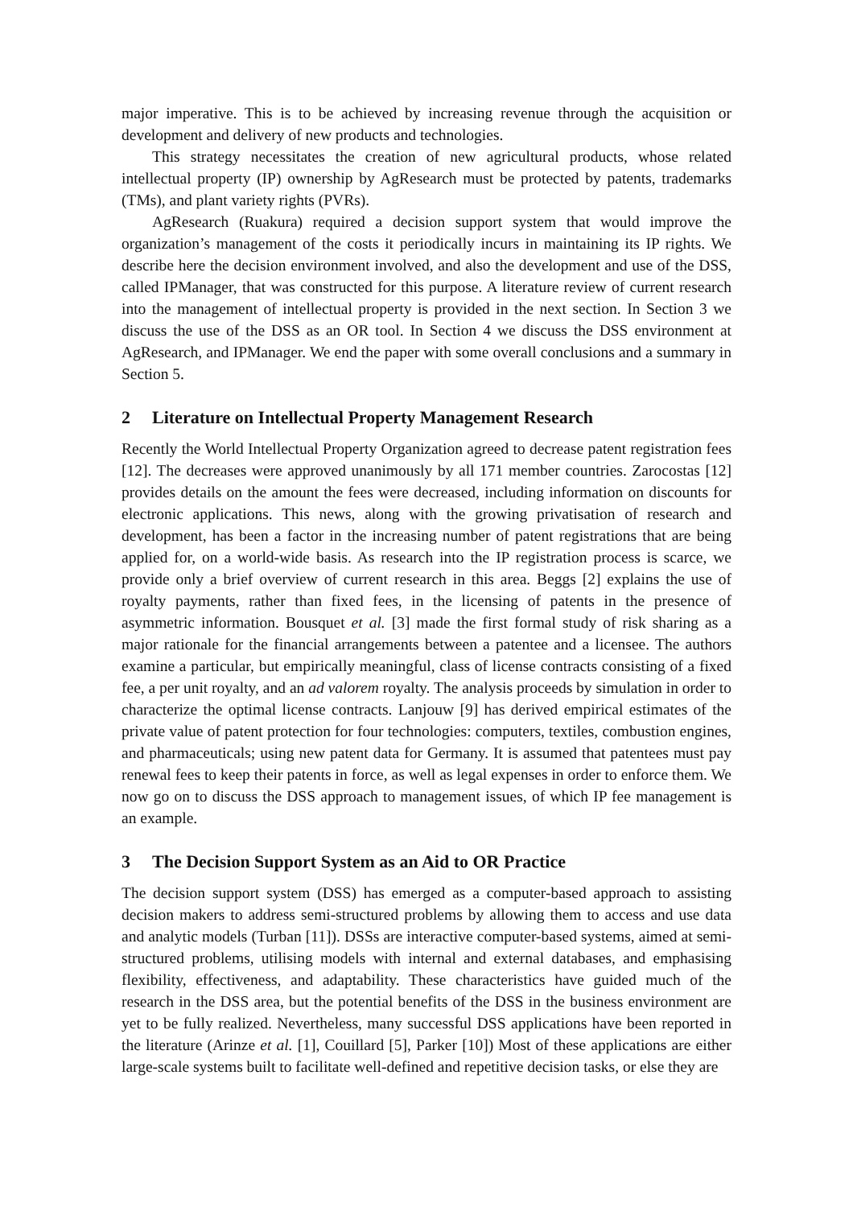major imperative. This is to be achieved by increasing revenue through the acquisition or development and delivery of new products and technologies.
This strategy necessitates the creation of new agricultural products, whose related intellectual property (IP) ownership by AgResearch must be protected by patents, trademarks (TMs), and plant variety rights (PVRs).
AgResearch (Ruakura) required a decision support system that would improve the organization’s management of the costs it periodically incurs in maintaining its IP rights. We describe here the decision environment involved, and also the development and use of the DSS, called IPManager, that was constructed for this purpose. A literature review of current research into the management of intellectual property is provided in the next section. In Section 3 we discuss the use of the DSS as an OR tool. In Section 4 we discuss the DSS environment at AgResearch, and IPManager. We end the paper with some overall conclusions and a summary in Section 5.
2 Literature on Intellectual Property Management Research
Recently the World Intellectual Property Organization agreed to decrease patent registration fees [12]. The decreases were approved unanimously by all 171 member countries. Zarocostas [12] provides details on the amount the fees were decreased, including information on discounts for electronic applications. This news, along with the growing privatisation of research and development, has been a factor in the increasing number of patent registrations that are being applied for, on a world-wide basis. As research into the IP registration process is scarce, we provide only a brief overview of current research in this area. Beggs [2] explains the use of royalty payments, rather than fixed fees, in the licensing of patents in the presence of asymmetric information. Bousquet et al. [3] made the first formal study of risk sharing as a major rationale for the financial arrangements between a patentee and a licensee. The authors examine a particular, but empirically meaningful, class of license contracts consisting of a fixed fee, a per unit royalty, and an ad valorem royalty. The analysis proceeds by simulation in order to characterize the optimal license contracts. Lanjouw [9] has derived empirical estimates of the private value of patent protection for four technologies: computers, textiles, combustion engines, and pharmaceuticals; using new patent data for Germany. It is assumed that patentees must pay renewal fees to keep their patents in force, as well as legal expenses in order to enforce them. We now go on to discuss the DSS approach to management issues, of which IP fee management is an example.
3 The Decision Support System as an Aid to OR Practice
The decision support system (DSS) has emerged as a computer-based approach to assisting decision makers to address semi-structured problems by allowing them to access and use data and analytic models (Turban [11]). DSSs are interactive computer-based systems, aimed at semi-structured problems, utilising models with internal and external databases, and emphasising flexibility, effectiveness, and adaptability. These characteristics have guided much of the research in the DSS area, but the potential benefits of the DSS in the business environment are yet to be fully realized. Nevertheless, many successful DSS applications have been reported in the literature (Arinze et al. [1], Couillard [5], Parker [10]) Most of these applications are either large-scale systems built to facilitate well-defined and repetitive decision tasks, or else they are